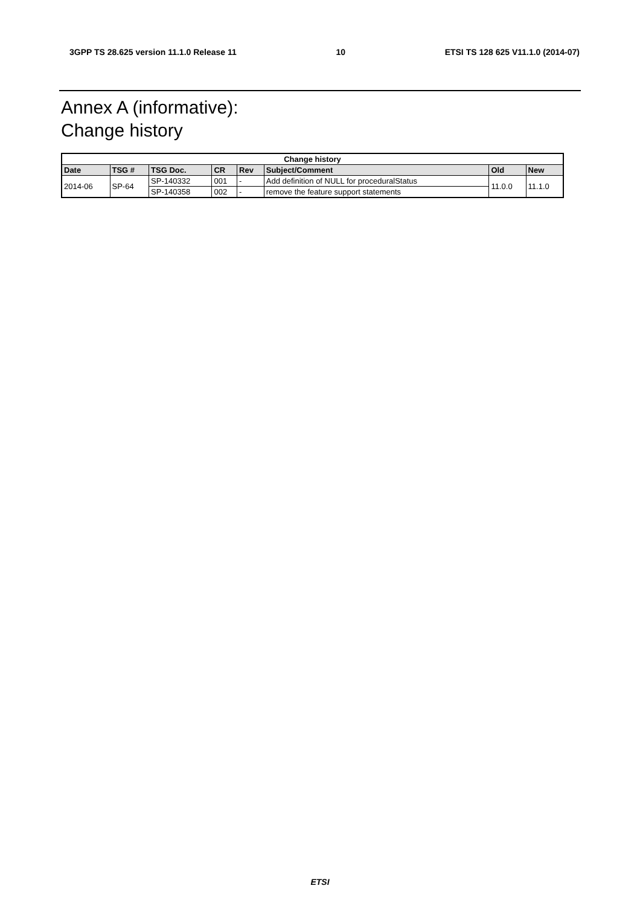3GPP TS 28.625 version 11.1.0 Release 11 10 ETSI TS 128 625 V11.1.0 (2014-07)
Annex A (informative):
Change history
| Change history | | | | | | | |
| --- | --- | --- | --- | --- | --- | --- | --- |
| Date | TSG # | TSG Doc. | CR | Rev | Subject/Comment | Old | New |
| 2014-06 | SP-64 | SP-140332 | 001 | - | Add definition of NULL for proceduralStatus | 11.0.0 | 11.1.0 |
| | | SP-140358 | 002 | - | remove the feature support statements | | |
ETSI